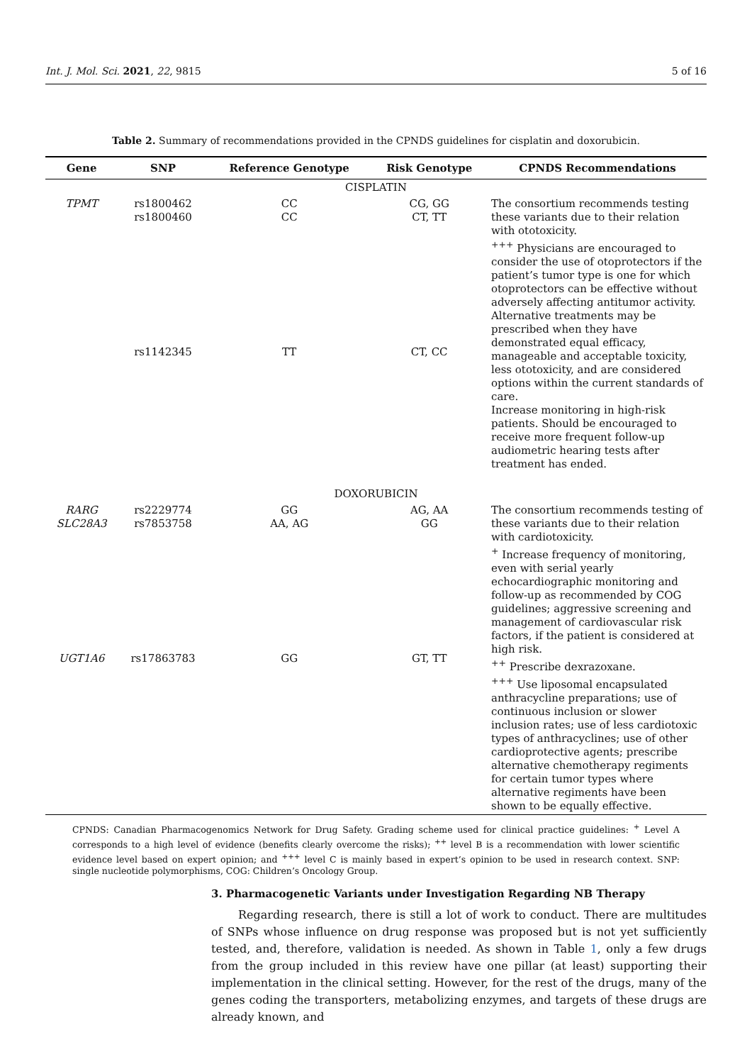Int. J. Mol. Sci. 2021, 22, 9815 5 of 16
Table 2. Summary of recommendations provided in the CPNDS guidelines for cisplatin and doxorubicin.
| Gene | SNP | Reference Genotype | Risk Genotype | CPNDS Recommendations |
| --- | --- | --- | --- | --- |
| CISPLATIN | | | | |
| TPMT | rs1800462 rs1800460 rs1142345 | CC CC TT | CG, GG CT, TT CT, CC | The consortium recommends testing these variants due to their relation with ototoxicity. <sup>+++</sup> Physicians are encouraged to consider the use of otoprotectors if the patient’s tumor type is one for which otoprotectors can be effective without adversely affecting antitumor activity. Alternative treatments may be prescribed when they have demonstrated equal efficacy, manageable and acceptable toxicity, less ototoxicity, and are considered options within the current standards of care. Increase monitoring in high-risk patients. Should be encouraged to receive more frequent follow-up audiometric hearing tests after treatment has ended. |
| DOXORUBICIN | | | | |
| RARG SLC28A3 UGT1A6 | rs2229774 rs7853758 rs17863783 | GG AA, AG GG | AG, AA GG GT, TT | The consortium recommends testing of these variants due to their relation with cardiotoxicity. <sup>+</sup> Increase frequency of monitoring, even with serial yearly echocardiographic monitoring and follow-up as recommended by COG guidelines; aggressive screening and management of cardiovascular risk factors, if the patient is considered at high risk. <sup>++</sup> Prescribe dexrazoxane. <sup>+++</sup> Use liposomal encapsulated anthracycline preparations; use of continuous inclusion or slower inclusion rates; use of less cardiotoxic types of anthracyclines; use of other cardioprotective agents; prescribe alternative chemotherapy regiments for certain tumor types where alternative regiments have been shown to be equally effective. |
CPNDS: Canadian Pharmacogenomics Network for Drug Safety. Grading scheme used for clinical practice guidelines: <sup>+</sup> Level A corresponds to a high level of evidence (benefits clearly overcome the risks); <sup>++</sup> level B is a recommendation with lower scientific evidence level based on expert opinion; and <sup>+++</sup> level C is mainly based in expert’s opinion to be used in research context. SNP: single nucleotide polymorphisms, COG: Children’s Oncology Group.
3. Pharmacogenetic Variants under Investigation Regarding NB Therapy
Regarding research, there is still a lot of work to conduct. There are multitudes of SNPs whose influence on drug response was proposed but is not yet sufficiently tested, and, therefore, validation is needed. As shown in Table 1, only a few drugs from the group included in this review have one pillar (at least) supporting their implementation in the clinical setting. However, for the rest of the drugs, many of the genes coding the transporters, metabolizing enzymes, and targets of these drugs are already known, and